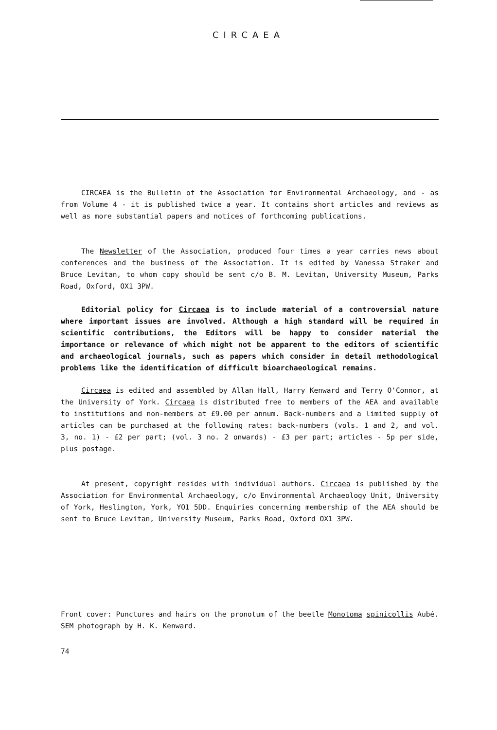CIRCAEA
CIRCAEA is the Bulletin of the Association for Environmental Archaeology, and - as from Volume 4 - it is published twice a year. It contains short articles and reviews as well as more substantial papers and notices of forthcoming publications.
The Newsletter of the Association, produced four times a year carries news about conferences and the business of the Association. It is edited by Vanessa Straker and Bruce Levitan, to whom copy should be sent c/o B. M. Levitan, University Museum, Parks Road, Oxford, OX1 3PW.
Editorial policy for Circaea is to include material of a controversial nature where important issues are involved. Although a high standard will be required in scientific contributions, the Editors will be happy to consider material the importance or relevance of which might not be apparent to the editors of scientific and archaeological journals, such as papers which consider in detail methodological problems like the identification of difficult bioarchaeological remains.
Circaea is edited and assembled by Allan Hall, Harry Kenward and Terry O'Connor, at the University of York. Circaea is distributed free to members of the AEA and available to institutions and non-members at £9.00 per annum. Back-numbers and a limited supply of articles can be purchased at the following rates: back-numbers (vols. 1 and 2, and vol. 3, no. 1) - £2 per part; (vol. 3 no. 2 onwards) - £3 per part; articles - 5p per side, plus postage.
At present, copyright resides with individual authors. Circaea is published by the Association for Environmental Archaeology, c/o Environmental Archaeology Unit, University of York, Heslington, York, YO1 5DD. Enquiries concerning membership of the AEA should be sent to Bruce Levitan, University Museum, Parks Road, Oxford OX1 3PW.
Front cover: Punctures and hairs on the pronotum of the beetle Monotoma spinicollis Aubé. SEM photograph by H. K. Kenward.
74